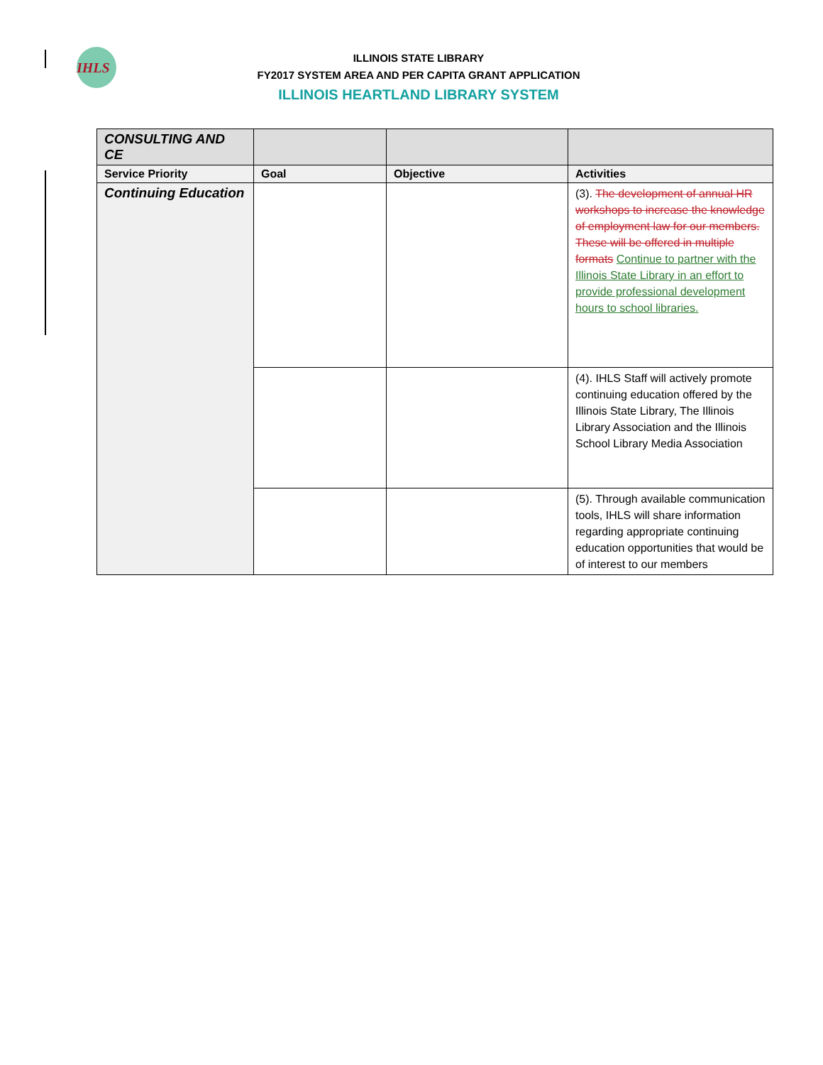IHLS
ILLINOIS STATE LIBRARY
FY2017 SYSTEM AREA AND PER CAPITA GRANT APPLICATION
ILLINOIS HEARTLAND LIBRARY SYSTEM
| CONSULTING AND CE | | | |
| --- | --- | --- | --- |
| Service Priority | Goal | Objective | Activities |
| Continuing Education | | | (3). The development of annual HR workshops to increase the knowledge of employment law for our members. These will be offered in multiple formats Continue to partner with the Illinois State Library in an effort to provide professional development hours to school libraries. |
| | | | (4). IHLS Staff will actively promote continuing education offered by the Illinois State Library, The Illinois Library Association and the Illinois School Library Media Association |
| | | | (5). Through available communication tools, IHLS will share information regarding appropriate continuing education opportunities that would be of interest to our members |